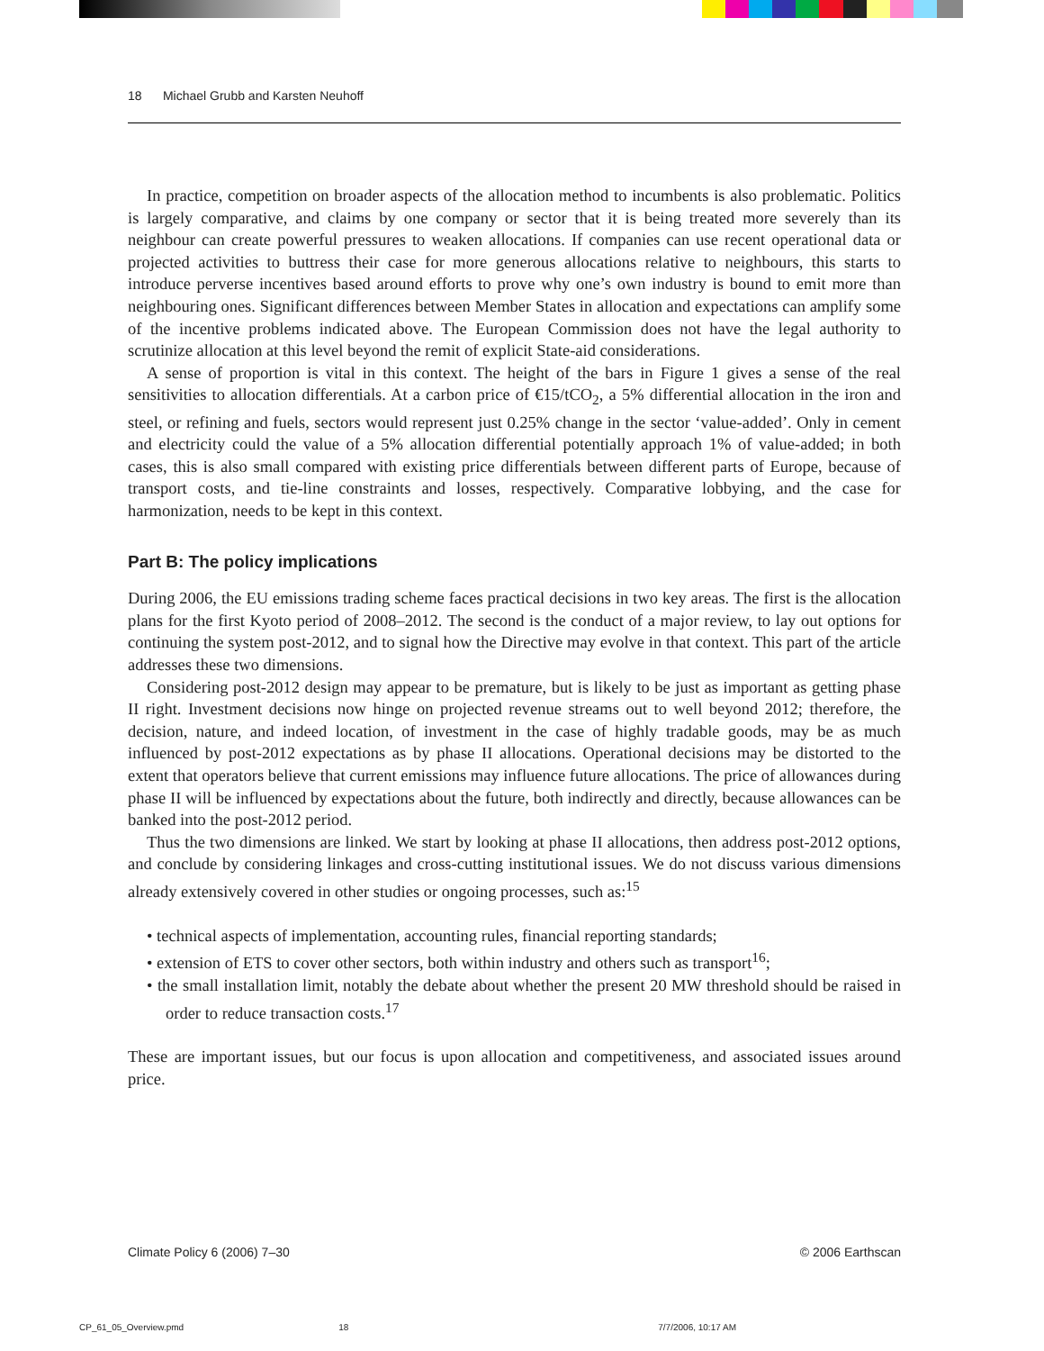18 Michael Grubb and Karsten Neuhoff
In practice, competition on broader aspects of the allocation method to incumbents is also problematic. Politics is largely comparative, and claims by one company or sector that it is being treated more severely than its neighbour can create powerful pressures to weaken allocations. If companies can use recent operational data or projected activities to buttress their case for more generous allocations relative to neighbours, this starts to introduce perverse incentives based around efforts to prove why one’s own industry is bound to emit more than neighbouring ones. Significant differences between Member States in allocation and expectations can amplify some of the incentive problems indicated above. The European Commission does not have the legal authority to scrutinize allocation at this level beyond the remit of explicit State-aid considerations.
A sense of proportion is vital in this context. The height of the bars in Figure 1 gives a sense of the real sensitivities to allocation differentials. At a carbon price of €15/tCO<sub>2</sub>, a 5% differential allocation in the iron and steel, or refining and fuels, sectors would represent just 0.25% change in the sector ‘value-added’. Only in cement and electricity could the value of a 5% allocation differential potentially approach 1% of value-added; in both cases, this is also small compared with existing price differentials between different parts of Europe, because of transport costs, and tie-line constraints and losses, respectively. Comparative lobbying, and the case for harmonization, needs to be kept in this context.
Part B: The policy implications
During 2006, the EU emissions trading scheme faces practical decisions in two key areas. The first is the allocation plans for the first Kyoto period of 2008–2012. The second is the conduct of a major review, to lay out options for continuing the system post-2012, and to signal how the Directive may evolve in that context. This part of the article addresses these two dimensions.
Considering post-2012 design may appear to be premature, but is likely to be just as important as getting phase II right. Investment decisions now hinge on projected revenue streams out to well beyond 2012; therefore, the decision, nature, and indeed location, of investment in the case of highly tradable goods, may be as much influenced by post-2012 expectations as by phase II allocations. Operational decisions may be distorted to the extent that operators believe that current emissions may influence future allocations. The price of allowances during phase II will be influenced by expectations about the future, both indirectly and directly, because allowances can be banked into the post-2012 period.
Thus the two dimensions are linked. We start by looking at phase II allocations, then address post-2012 options, and conclude by considering linkages and cross-cutting institutional issues. We do not discuss various dimensions already extensively covered in other studies or ongoing processes, such as:<sup>15</sup>
• technical aspects of implementation, accounting rules, financial reporting standards;
• extension of ETS to cover other sectors, both within industry and others such as transport<sup>16</sup>;
• the small installation limit, notably the debate about whether the present 20 MW threshold should be raised in order to reduce transaction costs.<sup>17</sup>
These are important issues, but our focus is upon allocation and competitiveness, and associated issues around price.
Climate Policy 6 (2006) 7–30 © 2006 Earthscan
CP_61_05_Overview.pmd 18 7/7/2006, 10:17 AM